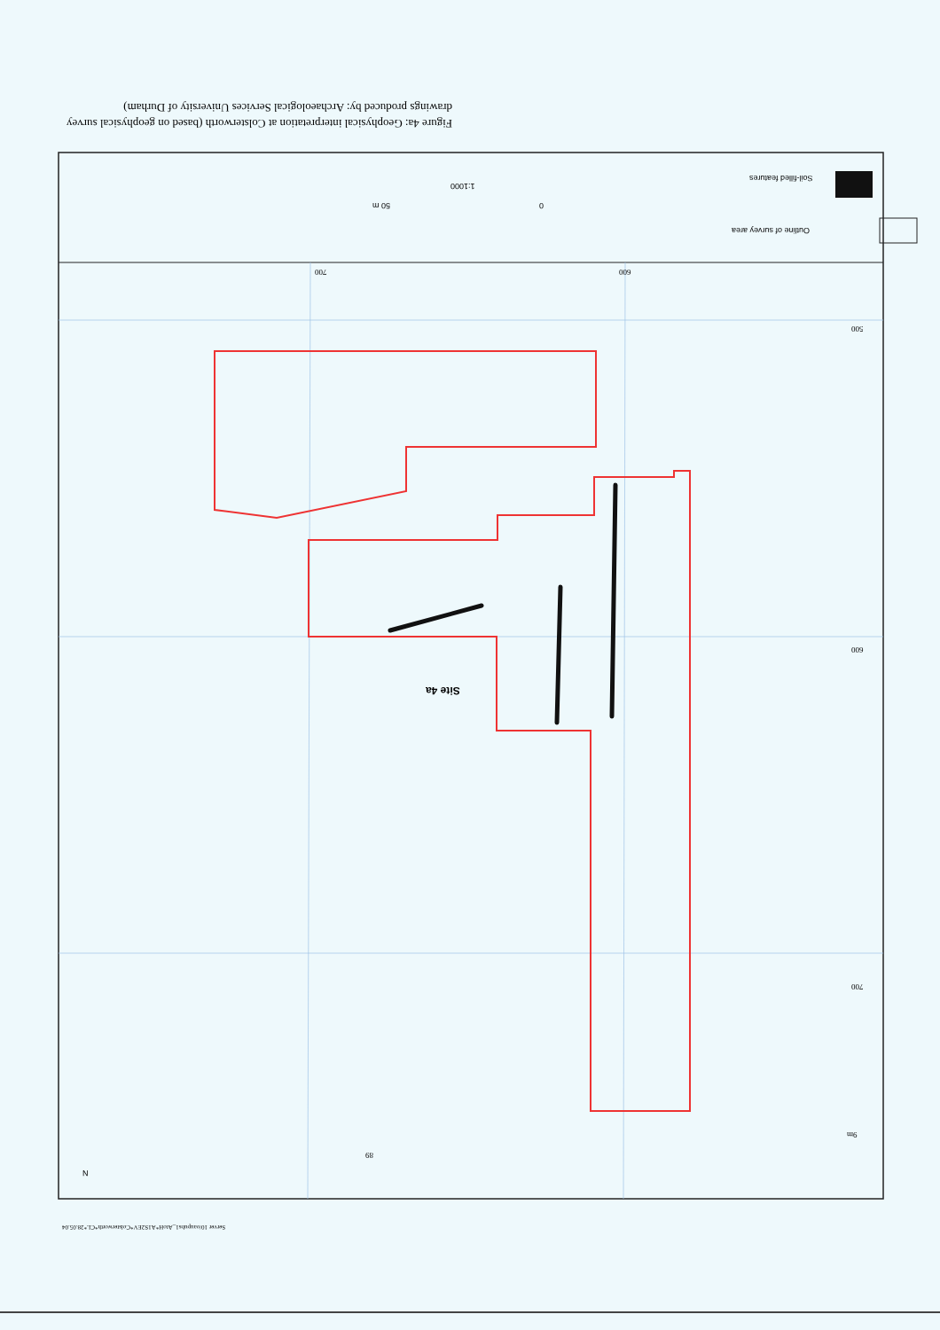Figure 4a: Geophysical interpretation at Colsterworth (based on geophysical survey drawings produced by: Archaeological Services University of Durham)
Outline of survey area
Soil-filled features
1:1000
50 m 0
Site 4a
700
600
500
700 600
9m
89
N
Server 10/oaupubs1_AtoH*A1S2EV*Colsterworth*CL*28.05.04